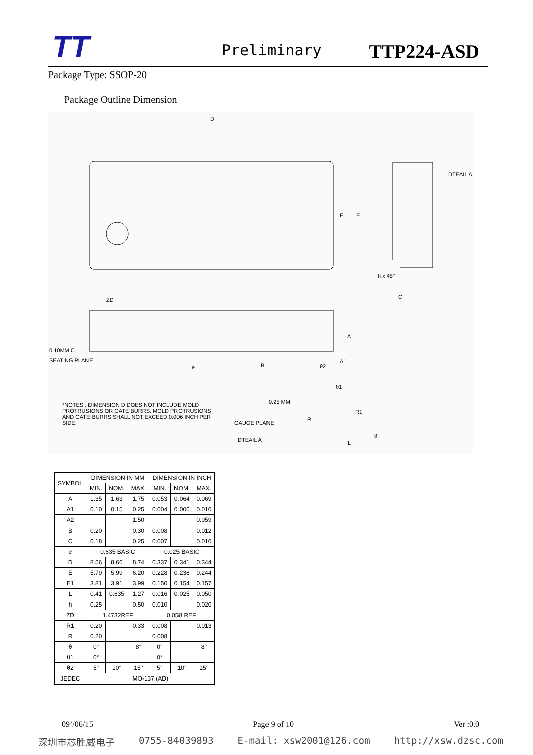TT Preliminary TTP224-ASD
Package Type: SSOP-20
Package Outline Dimension
D
E1 E
ZD
DTEAIL A
0.10MM C
SEATING PLANE
e B
A
A1
θ2
θ1
R1
R
θ
L
h x 45°
C
0.25 MM
GAUGE PLANE
DTEAIL A
*NOTES : DIMENSION D DOES NOT INCLUDE MOLD PROTRUSIONS OR GATE BURRS. MOLD PROTRUSIONS AND GATE BURRS SHALL NOT EXCEED 0.006 INCH PER SIDE.
| SYMBOL | DIMENSION IN MM | | | DIMENSION IN INCH | | |
| --- | --- | --- | --- | --- | --- | --- |
| | MIN. | NOM. | MAX. | MIN. | NOM. | MAX. |
| A | 1.35 | 1.63 | 1.75 | 0.053 | 0.064 | 0.069 |
| A1 | 0.10 | 0.15 | 0.25 | 0.004 | 0.006 | 0.010 |
| A2 | | | 1.50 | | | 0.059 |
| B | 0.20 | | 0.30 | 0.008 | | 0.012 |
| C | 0.18 | | 0.25 | 0.007 | | 0.010 |
| e | 0.635 BASIC | | | 0.025 BASIC | | |
| D | 8.56 | 8.66 | 8.74 | 0.337 | 0.341 | 0.344 |
| E | 5.79 | 5.99 | 6.20 | 0.228 | 0.236 | 0.244 |
| E1 | 3.81 | 3.91 | 3.99 | 0.150 | 0.154 | 0.157 |
| L | 0.41 | 0.635 | 1.27 | 0.016 | 0.025 | 0.050 |
| h | 0.25 | | 0.50 | 0.010 | | 0.020 |
| ZD | 1.4732REF | | | 0.058 REF. | | |
| R1 | 0.20 | | 0.33 | 0.008 | | 0.013 |
| R | 0.20 | | | 0.008 | | |
| θ | 0° | | 8° | 0° | | 8° |
| θ1 | 0° | | | 0° | | |
| θ2 | 5° | 10° | 15° | 5° | 10° | 15° |
| JEDEC | MO-137 (AD) | | | | | |
09’/06/15 Page 9 of 10 Ver :0.0
深圳市芯胜威电子 0755-84039893 E-mail: xsw2001@126.com http://xsw.dzsc.com